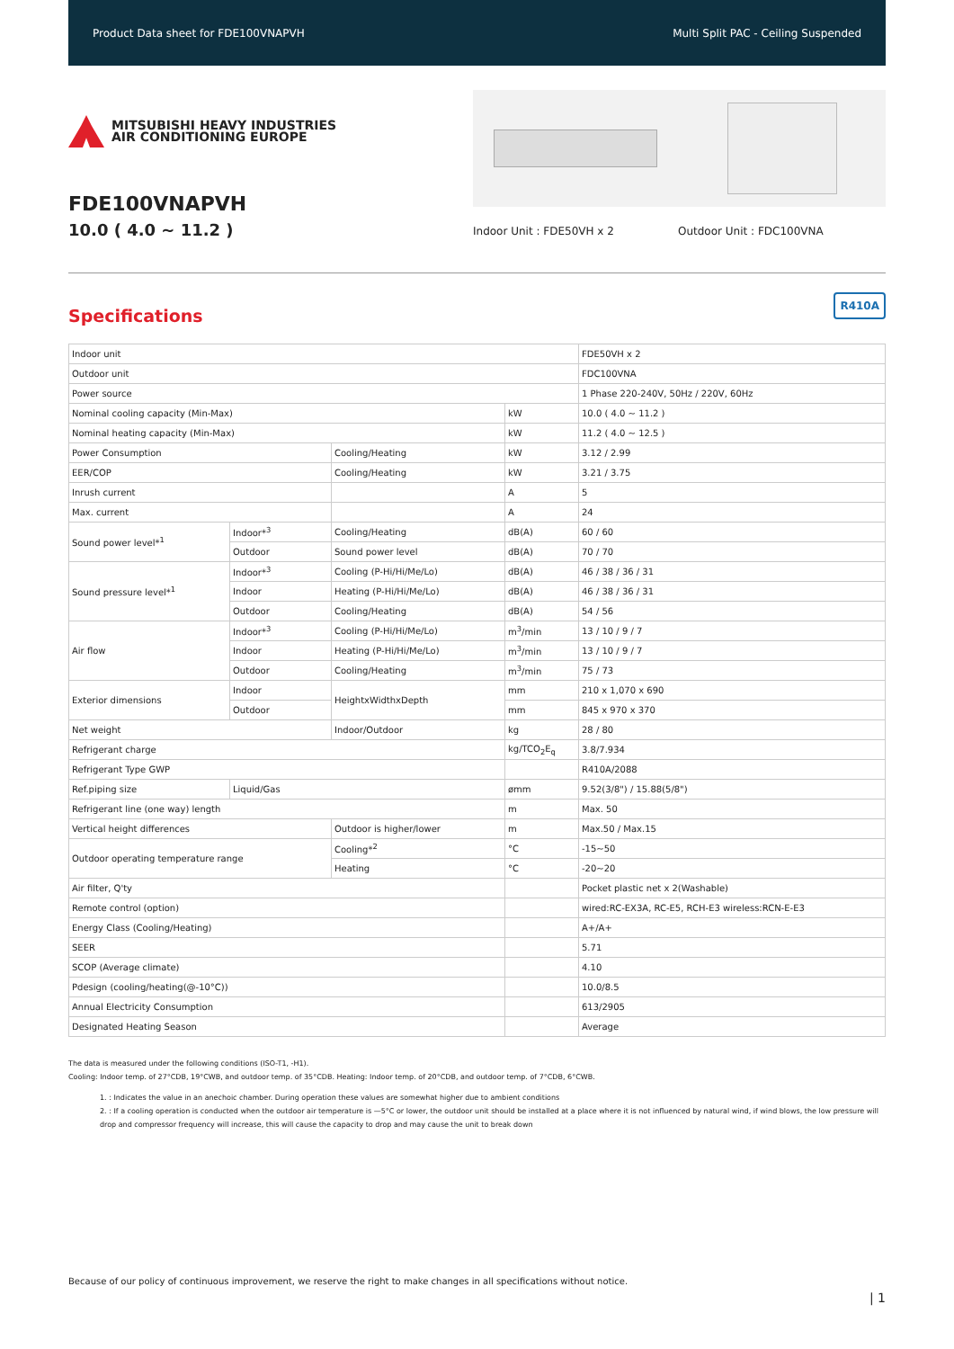Product Data sheet for FDE100VNAPVH Multi Split PAC - Ceiling Suspended
MITSUBISHI HEAVY INDUSTRIES
AIR CONDITIONING EUROPE
FDE100VNAPVH
10.0 ( 4.0 ~ 11.2 )
Indoor Unit : FDE50VH x 2 Outdoor Unit : FDC100VNA
R410A
Specifications
| Indoor unit | | | | FDE50VH x 2 |
| Outdoor unit | | | | FDC100VNA |
| Power source | | | | 1 Phase 220-240V, 50Hz / 220V, 60Hz |
| Nominal cooling capacity (Min-Max) | | | kW | 10.0 ( 4.0 ~ 11.2 ) |
| Nominal heating capacity (Min-Max) | | | kW | 11.2 ( 4.0 ~ 12.5 ) |
| Power Consumption | | Cooling/Heating | kW | 3.12 / 2.99 |
| EER/COP | | Cooling/Heating | kW | 3.21 / 3.75 |
| Inrush current | | | A | 5 |
| Max. current | | | A | 24 |
| Sound power level*<sup>1</sup> | Indoor*<sup>3</sup> | Cooling/Heating | dB(A) | 60 / 60 |
| | Outdoor | Sound power level | dB(A) | 70 / 70 |
| Sound pressure level*<sup>1</sup> | Indoor*<sup>3</sup> | Cooling (P-Hi/Hi/Me/Lo) | dB(A) | 46 / 38 / 36 / 31 |
| | Indoor | Heating (P-Hi/Hi/Me/Lo) | dB(A) | 46 / 38 / 36 / 31 |
| | Outdoor | Cooling/Heating | dB(A) | 54 / 56 |
| Air flow | Indoor*<sup>3</sup> | Cooling (P-Hi/Hi/Me/Lo) | m<sup>3</sup>/min | 13 / 10 / 9 / 7 |
| | Indoor | Heating (P-Hi/Hi/Me/Lo) | m<sup>3</sup>/min | 13 / 10 / 9 / 7 |
| | Outdoor | Cooling/Heating | m<sup>3</sup>/min | 75 / 73 |
| Exterior dimensions | Indoor | HeightxWidthxDepth | mm | 210 x 1,070 x 690 |
| | Outdoor | | mm | 845 x 970 x 370 |
| Net weight | | Indoor/Outdoor | kg | 28 / 80 |
| Refrigerant charge | | | kg/TCO<sub>2</sub>E<sub>q</sub> | 3.8/7.934 |
| Refrigerant Type GWP | | | | R410A/2088 |
| Ref.piping size | Liquid/Gas | | ømm | 9.52(3/8") / 15.88(5/8") |
| Refrigerant line (one way) length | | | m | Max. 50 |
| Vertical height differences | | Outdoor is higher/lower | m | Max.50 / Max.15 |
| Outdoor operating temperature range | | Cooling*<sup>2</sup> | °C | -15~50 |
| | | Heating | °C | -20~20 |
| Air filter, Q'ty | | | | Pocket plastic net x 2(Washable) |
| Remote control (option) | | | | wired:RC-EX3A, RC-E5, RCH-E3 wireless:RCN-E-E3 |
| Energy Class (Cooling/Heating) | | | | A+/A+ |
| SEER | | | | 5.71 |
| SCOP (Average climate) | | | | 4.10 |
| Pdesign (cooling/heating(@-10°C)) | | | | 10.0/8.5 |
| Annual Electricity Consumption | | | | 613/2905 |
| Designated Heating Season | | | | Average |
The data is measured under the following conditions (ISO-T1, -H1).
Cooling: Indoor temp. of 27°CDB, 19°CWB, and outdoor temp. of 35°CDB. Heating: Indoor temp. of 20°CDB, and outdoor temp. of 7°CDB, 6°CWB.
1. : Indicates the value in an anechoic chamber. During operation these values are somewhat higher due to ambient conditions
2. : If a cooling operation is conducted when the outdoor air temperature is —5°C or lower, the outdoor unit should be installed at a place where it is not influenced by natural wind, if wind blows, the low pressure will drop and compressor frequency will increase, this will cause the capacity to drop and may cause the unit to break down
Because of our policy of continuous improvement, we reserve the right to make changes in all specifications without notice.
| 1